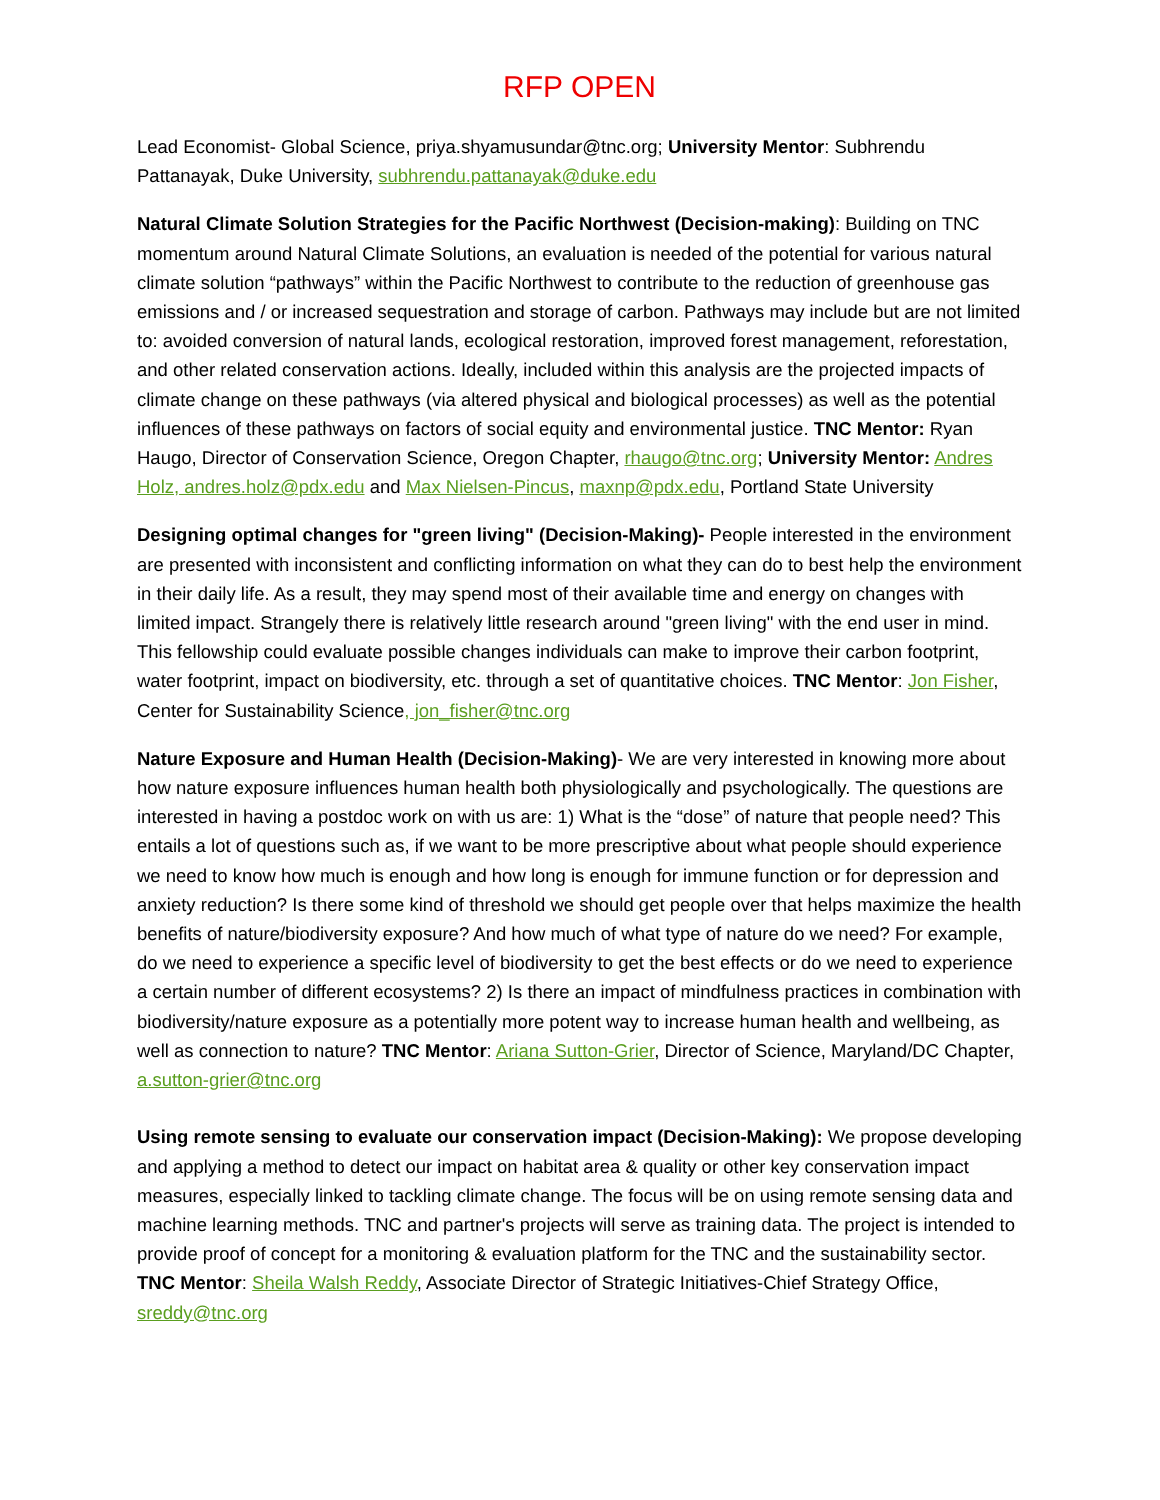RFP OPEN
Lead Economist- Global Science, priya.shyamusundar@tnc.org; University Mentor: Subhrendu Pattanayak, Duke University, subhrendu.pattanayak@duke.edu
Natural Climate Solution Strategies for the Pacific Northwest (Decision-making): Building on TNC momentum around Natural Climate Solutions, an evaluation is needed of the potential for various natural climate solution “pathways” within the Pacific Northwest to contribute to the reduction of greenhouse gas emissions and / or increased sequestration and storage of carbon. Pathways may include but are not limited to: avoided conversion of natural lands, ecological restoration, improved forest management, reforestation, and other related conservation actions. Ideally, included within this analysis are the projected impacts of climate change on these pathways (via altered physical and biological processes) as well as the potential influences of these pathways on factors of social equity and environmental justice. TNC Mentor: Ryan Haugo, Director of Conservation Science, Oregon Chapter, rhaugo@tnc.org; University Mentor: Andres Holz, andres.holz@pdx.edu and Max Nielsen-Pincus, maxnp@pdx.edu, Portland State University
Designing optimal changes for "green living" (Decision-Making)- People interested in the environment are presented with inconsistent and conflicting information on what they can do to best help the environment in their daily life. As a result, they may spend most of their available time and energy on changes with limited impact. Strangely there is relatively little research around "green living" with the end user in mind. This fellowship could evaluate possible changes individuals can make to improve their carbon footprint, water footprint, impact on biodiversity, etc. through a set of quantitative choices. TNC Mentor: Jon Fisher, Center for Sustainability Science, jon_fisher@tnc.org
Nature Exposure and Human Health (Decision-Making)- We are very interested in knowing more about how nature exposure influences human health both physiologically and psychologically. The questions are interested in having a postdoc work on with us are: 1) What is the “dose” of nature that people need? This entails a lot of questions such as, if we want to be more prescriptive about what people should experience we need to know how much is enough and how long is enough for immune function or for depression and anxiety reduction? Is there some kind of threshold we should get people over that helps maximize the health benefits of nature/biodiversity exposure? And how much of what type of nature do we need? For example, do we need to experience a specific level of biodiversity to get the best effects or do we need to experience a certain number of different ecosystems? 2) Is there an impact of mindfulness practices in combination with biodiversity/nature exposure as a potentially more potent way to increase human health and wellbeing, as well as connection to nature? TNC Mentor: Ariana Sutton-Grier, Director of Science, Maryland/DC Chapter, a.sutton-grier@tnc.org
Using remote sensing to evaluate our conservation impact (Decision-Making): We propose developing and applying a method to detect our impact on habitat area & quality or other key conservation impact measures, especially linked to tackling climate change. The focus will be on using remote sensing data and machine learning methods. TNC and partner's projects will serve as training data. The project is intended to provide proof of concept for a monitoring & evaluation platform for the TNC and the sustainability sector. TNC Mentor: Sheila Walsh Reddy, Associate Director of Strategic Initiatives-Chief Strategy Office, sreddy@tnc.org